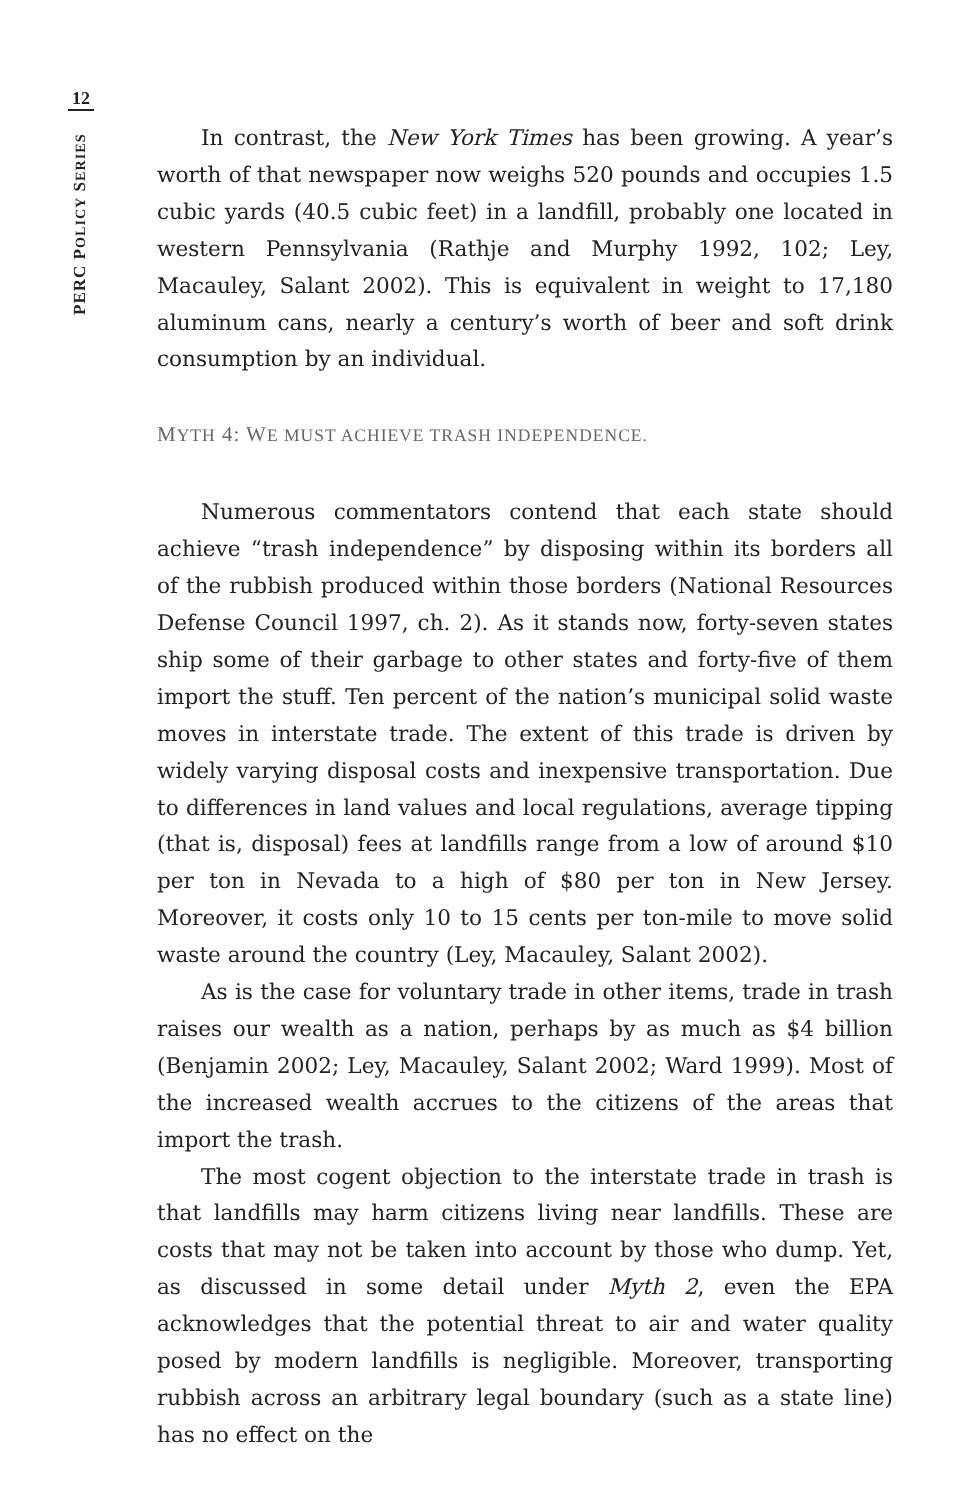12
PERC POLICY SERIES
In contrast, the New York Times has been growing. A year’s worth of that newspaper now weighs 520 pounds and occupies 1.5 cubic yards (40.5 cubic feet) in a landfill, probably one located in western Pennsylvania (Rathje and Murphy 1992, 102; Ley, Macauley, Salant 2002). This is equivalent in weight to 17,180 aluminum cans, nearly a century’s worth of beer and soft drink consumption by an individual.
MYTH 4: WE MUST ACHIEVE TRASH INDEPENDENCE.
Numerous commentators contend that each state should achieve “trash independence” by disposing within its borders all of the rubbish produced within those borders (National Resources Defense Council 1997, ch. 2). As it stands now, forty-seven states ship some of their garbage to other states and forty-five of them import the stuff. Ten percent of the nation’s municipal solid waste moves in interstate trade. The extent of this trade is driven by widely varying disposal costs and inexpensive transportation. Due to differences in land values and local regulations, average tipping (that is, disposal) fees at landfills range from a low of around $10 per ton in Nevada to a high of $80 per ton in New Jersey. Moreover, it costs only 10 to 15 cents per ton-mile to move solid waste around the country (Ley, Macauley, Salant 2002).
As is the case for voluntary trade in other items, trade in trash raises our wealth as a nation, perhaps by as much as $4 billion (Benjamin 2002; Ley, Macauley, Salant 2002; Ward 1999). Most of the increased wealth accrues to the citizens of the areas that import the trash.
The most cogent objection to the interstate trade in trash is that landfills may harm citizens living near landfills. These are costs that may not be taken into account by those who dump. Yet, as discussed in some detail under Myth 2, even the EPA acknowledges that the potential threat to air and water quality posed by modern landfills is negligible. Moreover, transporting rubbish across an arbitrary legal boundary (such as a state line) has no effect on the